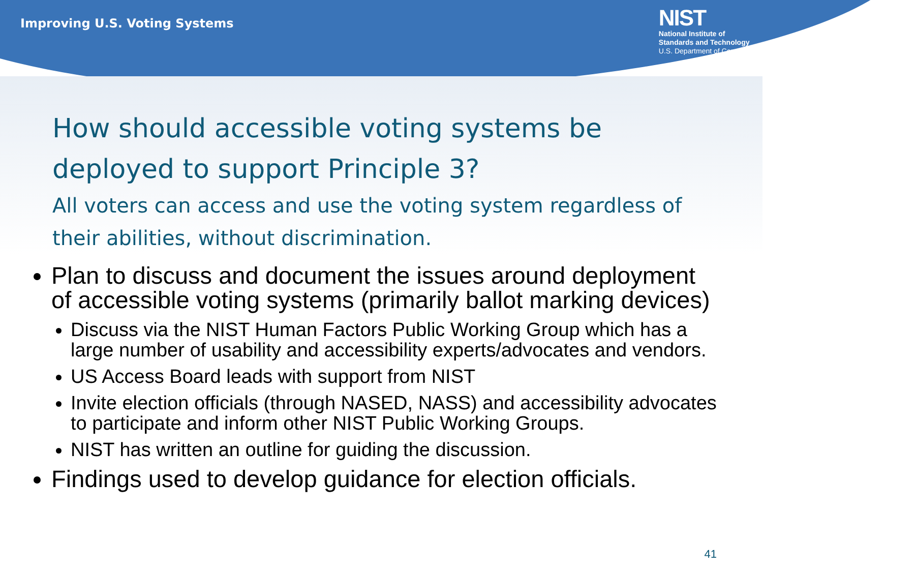Improving U.S. Voting Systems
NIST
National Institute of
Standards and Technology
U.S. Department of Commerce
How should accessible voting systems be deployed to support Principle 3?
All voters can access and use the voting system regardless of their abilities, without discrimination.
Plan to discuss and document the issues around deployment of accessible voting systems (primarily ballot marking devices)
Discuss via the NIST Human Factors Public Working Group which has a large number of usability and accessibility experts/advocates and vendors.
US Access Board leads with support from NIST
Invite election officials (through NASED, NASS) and accessibility advocates to participate and inform other NIST Public Working Groups.
NIST has written an outline for guiding the discussion.
Findings used to develop guidance for election officials.
41